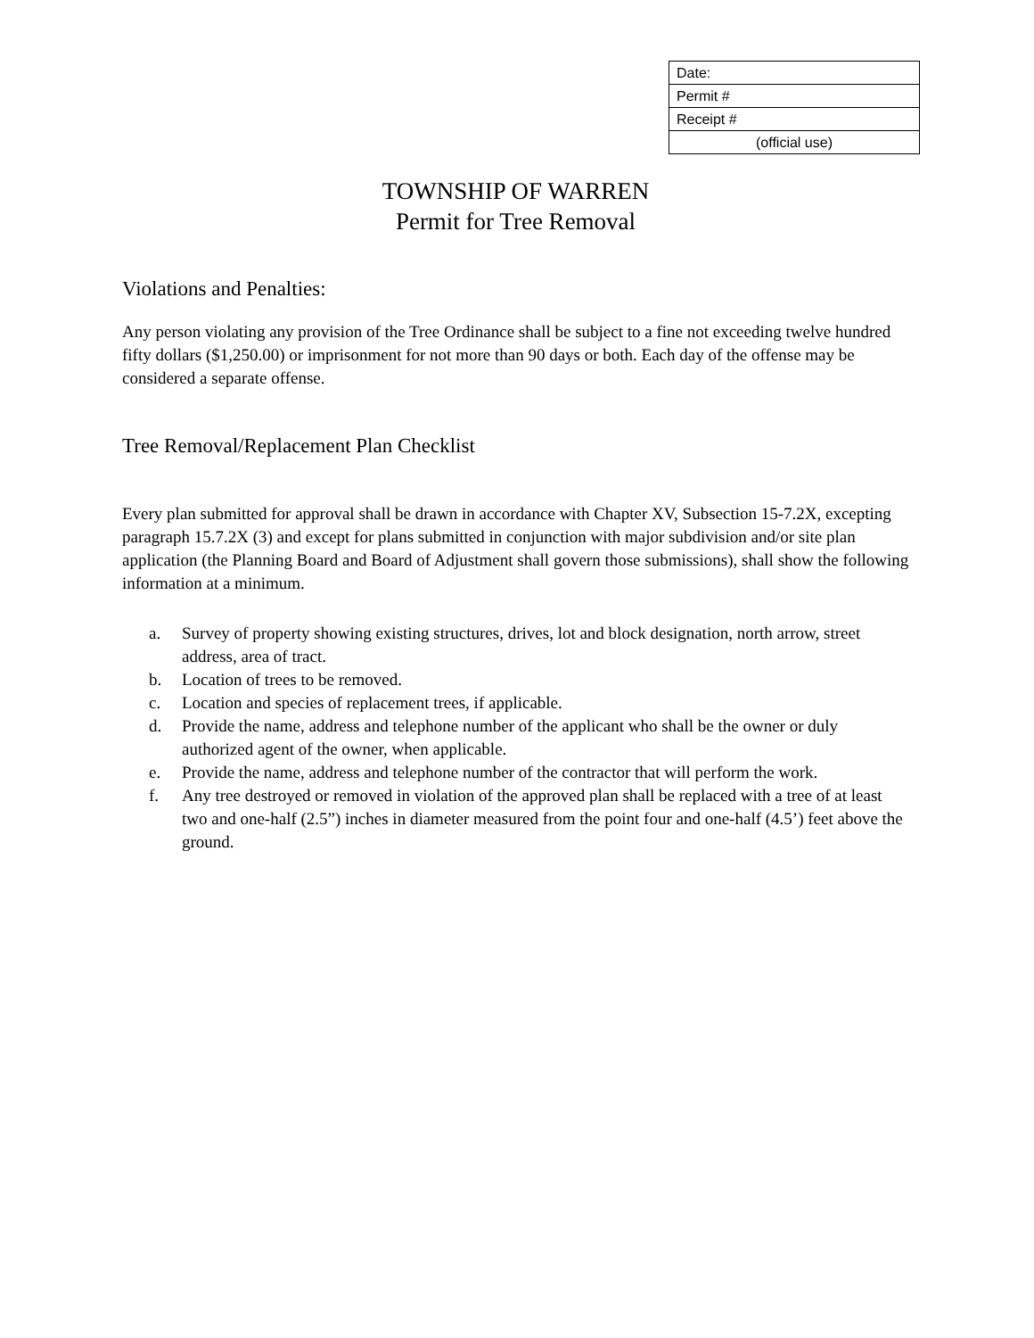| Date: |
| Permit # |
| Receipt # |
| (official use) |
TOWNSHIP OF WARREN
Permit for Tree Removal
Violations and Penalties:
Any person violating any provision of the Tree Ordinance shall be subject to a fine not exceeding twelve hundred fifty dollars ($1,250.00) or imprisonment for not more than 90 days or both. Each day of the offense may be considered a separate offense.
Tree Removal/Replacement Plan Checklist
Every plan submitted for approval shall be drawn in accordance with Chapter XV, Subsection 15-7.2X, excepting paragraph 15.7.2X (3) and except for plans submitted in conjunction with major subdivision and/or site plan application (the Planning Board and Board of Adjustment shall govern those submissions), shall show the following information at a minimum.
a. Survey of property showing existing structures, drives, lot and block designation, north arrow, street address, area of tract.
b. Location of trees to be removed.
c. Location and species of replacement trees, if applicable.
d. Provide the name, address and telephone number of the applicant who shall be the owner or duly authorized agent of the owner, when applicable.
e. Provide the name, address and telephone number of the contractor that will perform the work.
f. Any tree destroyed or removed in violation of the approved plan shall be replaced with a tree of at least two and one-half (2.5”) inches in diameter measured from the point four and one-half (4.5’) feet above the ground.